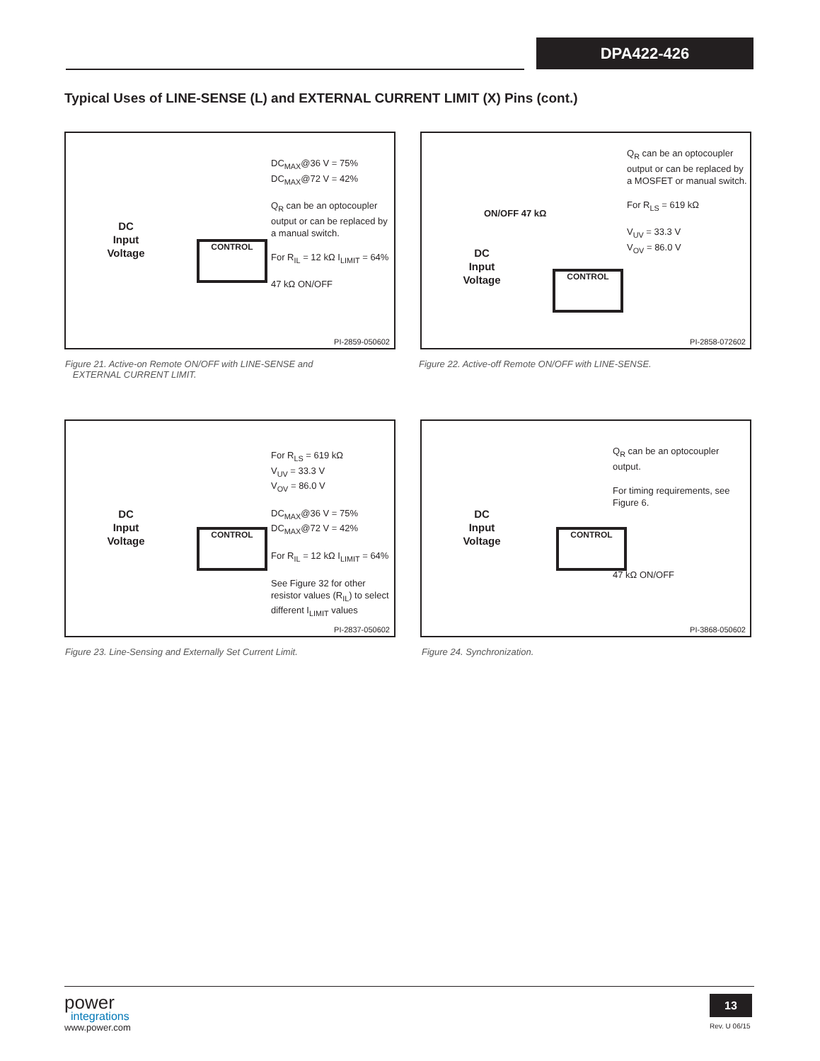DPA422-426
Typical Uses of LINE-SENSE (L) and EXTERNAL CURRENT LIMIT (X) Pins (cont.)
DC
Input
Voltage
DC<sub>MAX</sub>@36 V = 75%
DC<sub>MAX</sub>@72 V = 42%
Q<sub>R</sub> can be an optocoupler output or can be replaced by a manual switch.
For R<sub>IL</sub> = 12 kΩ I<sub>LIMIT</sub> = 64%
47 kΩ ON/OFF
CONTROL
PI-2859-050602
Figure 21. Active-on Remote ON/OFF with LINE-SENSE and
EXTERNAL CURRENT LIMIT.
DC
Input
Voltage
Q<sub>R</sub> can be an optocoupler output or can be replaced by a MOSFET or manual switch.
For R<sub>LS</sub> = 619 kΩ
V<sub>UV</sub> = 33.3 V
V<sub>OV</sub> = 86.0 V
ON/OFF 47 kΩ
CONTROL
PI-2858-072602
Figure 22. Active-off Remote ON/OFF with LINE-SENSE.
DC
Input
Voltage
For R<sub>LS</sub> = 619 kΩ
V<sub>UV</sub> = 33.3 V
V<sub>OV</sub> = 86.0 V
DC<sub>MAX</sub>@36 V = 75%
DC<sub>MAX</sub>@72 V = 42%
For R<sub>IL</sub> = 12 kΩ I<sub>LIMIT</sub> = 64%
See Figure 32 for other resistor values (R<sub>IL</sub>) to select different I<sub>LIMIT</sub> values
CONTROL
PI-2837-050602
Figure 23. Line-Sensing and Externally Set Current Limit.
DC
Input
Voltage
Q<sub>R</sub> can be an optocoupler output.
For timing requirements, see Figure 6.
47 kΩ ON/OFF
CONTROL
PI-3868-050602
Figure 24. Synchronization.
power
integrations
www.power.com
13
Rev. U 06/15